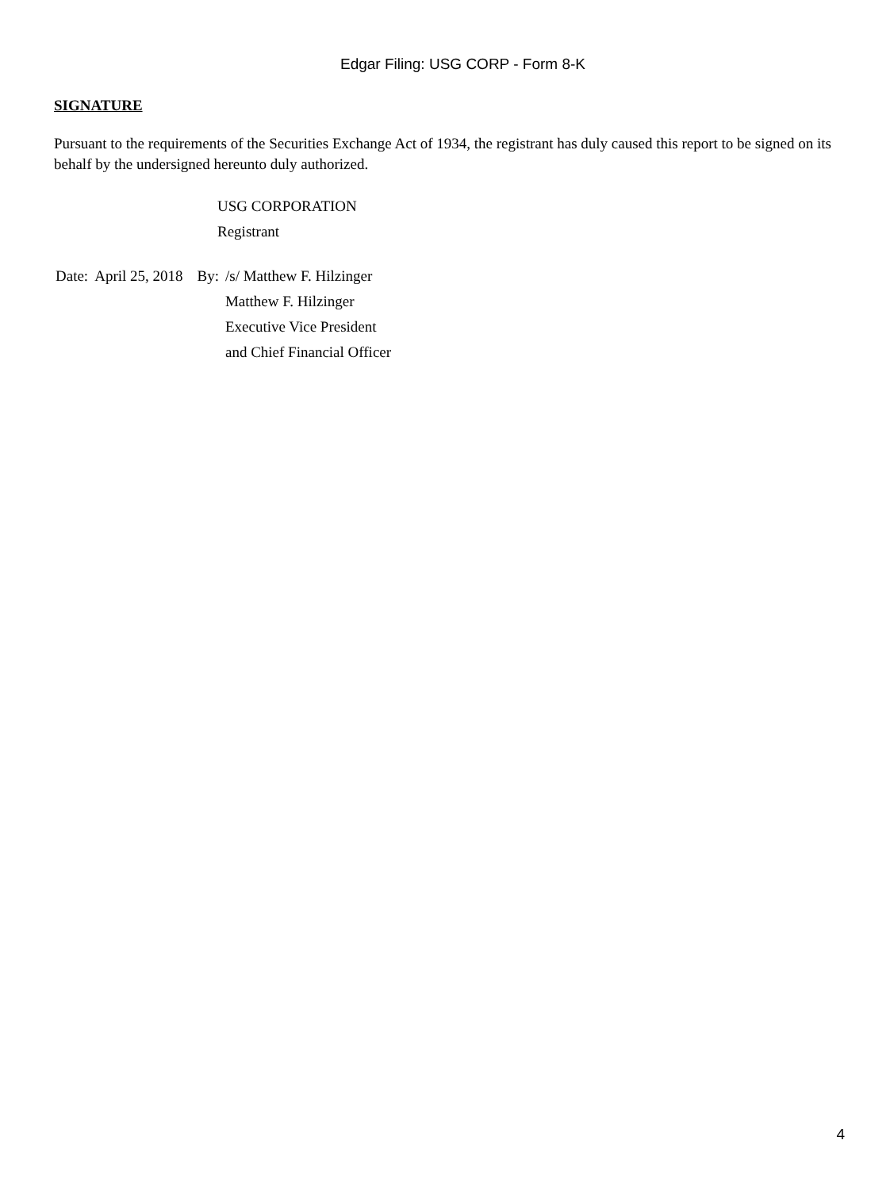Edgar Filing: USG CORP - Form 8-K
SIGNATURE
Pursuant to the requirements of the Securities Exchange Act of 1934, the registrant has duly caused this report to be signed on its behalf by the undersigned hereunto duly authorized.
USG CORPORATION
Registrant
| Date: | April 25, 2018 | By: | /s/ Matthew F. Hilzinger Matthew F. Hilzinger Executive Vice President and Chief Financial Officer |
4